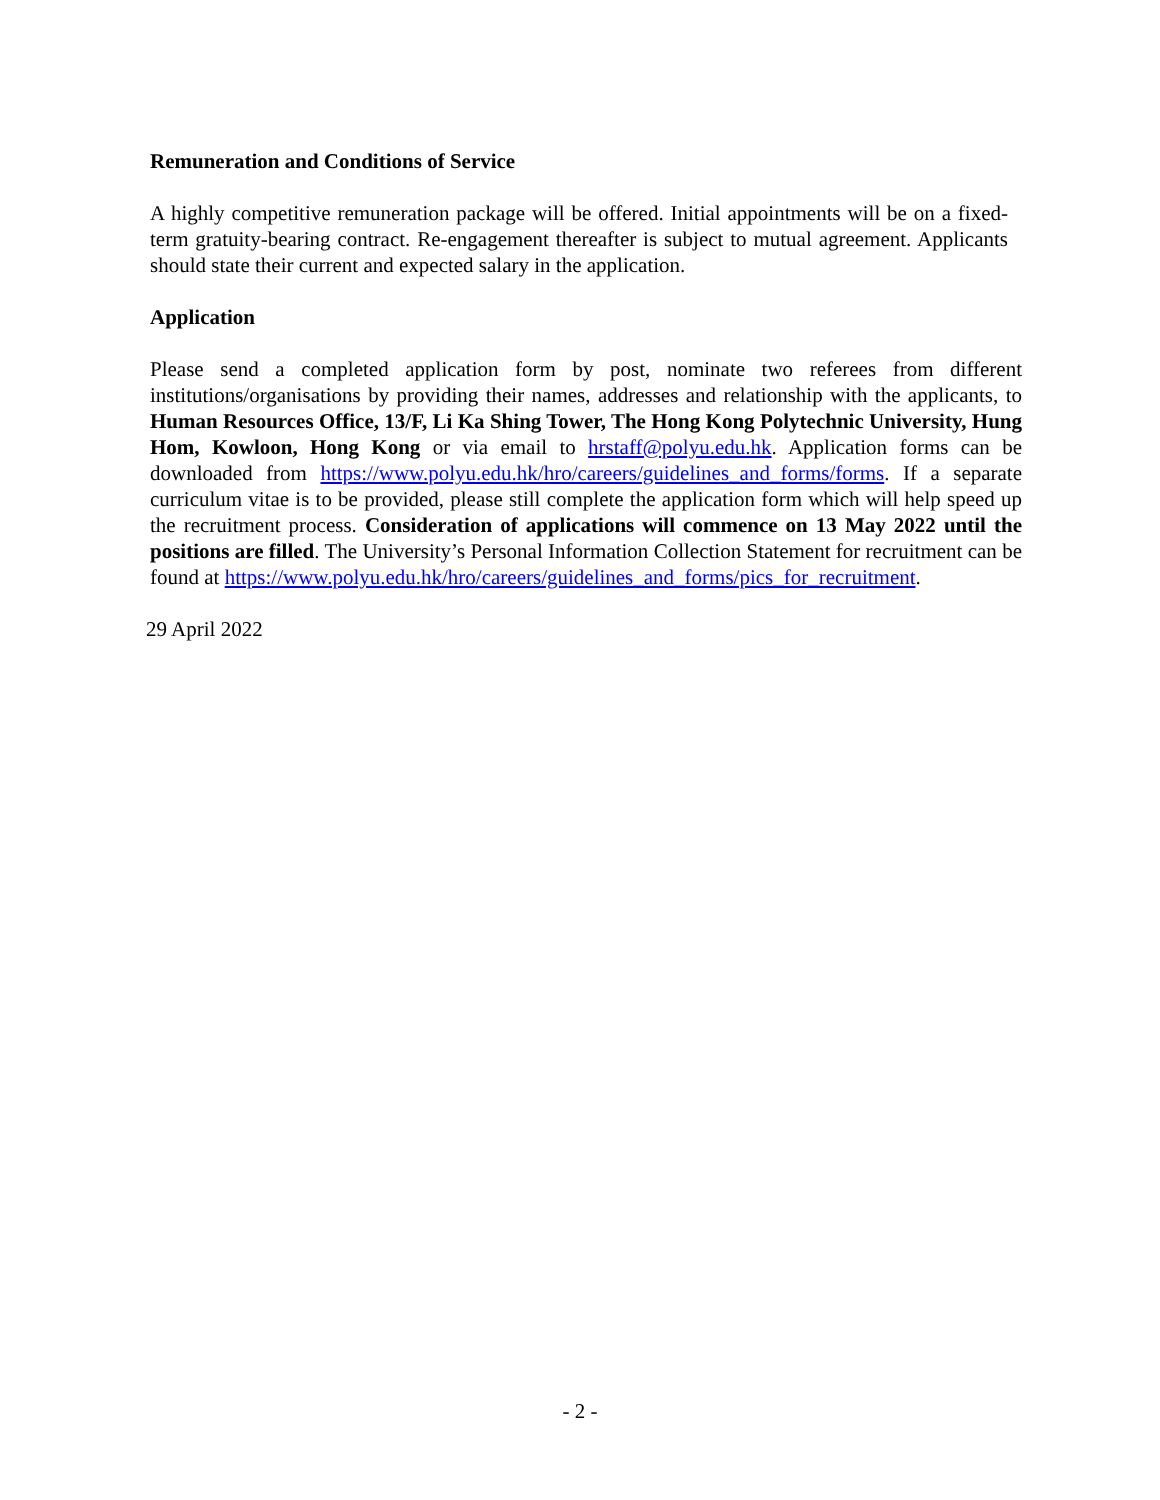Remuneration and Conditions of Service
A highly competitive remuneration package will be offered. Initial appointments will be on a fixed-term gratuity-bearing contract. Re-engagement thereafter is subject to mutual agreement. Applicants should state their current and expected salary in the application.
Application
Please send a completed application form by post, nominate two referees from different institutions/organisations by providing their names, addresses and relationship with the applicants, to Human Resources Office, 13/F, Li Ka Shing Tower, The Hong Kong Polytechnic University, Hung Hom, Kowloon, Hong Kong or via email to hrstaff@polyu.edu.hk. Application forms can be downloaded from https://www.polyu.edu.hk/hro/careers/guidelines_and_forms/forms. If a separate curriculum vitae is to be provided, please still complete the application form which will help speed up the recruitment process. Consideration of applications will commence on 13 May 2022 until the positions are filled. The University’s Personal Information Collection Statement for recruitment can be found at https://www.polyu.edu.hk/hro/careers/guidelines_and_forms/pics_for_recruitment.
29 April 2022
- 2 -